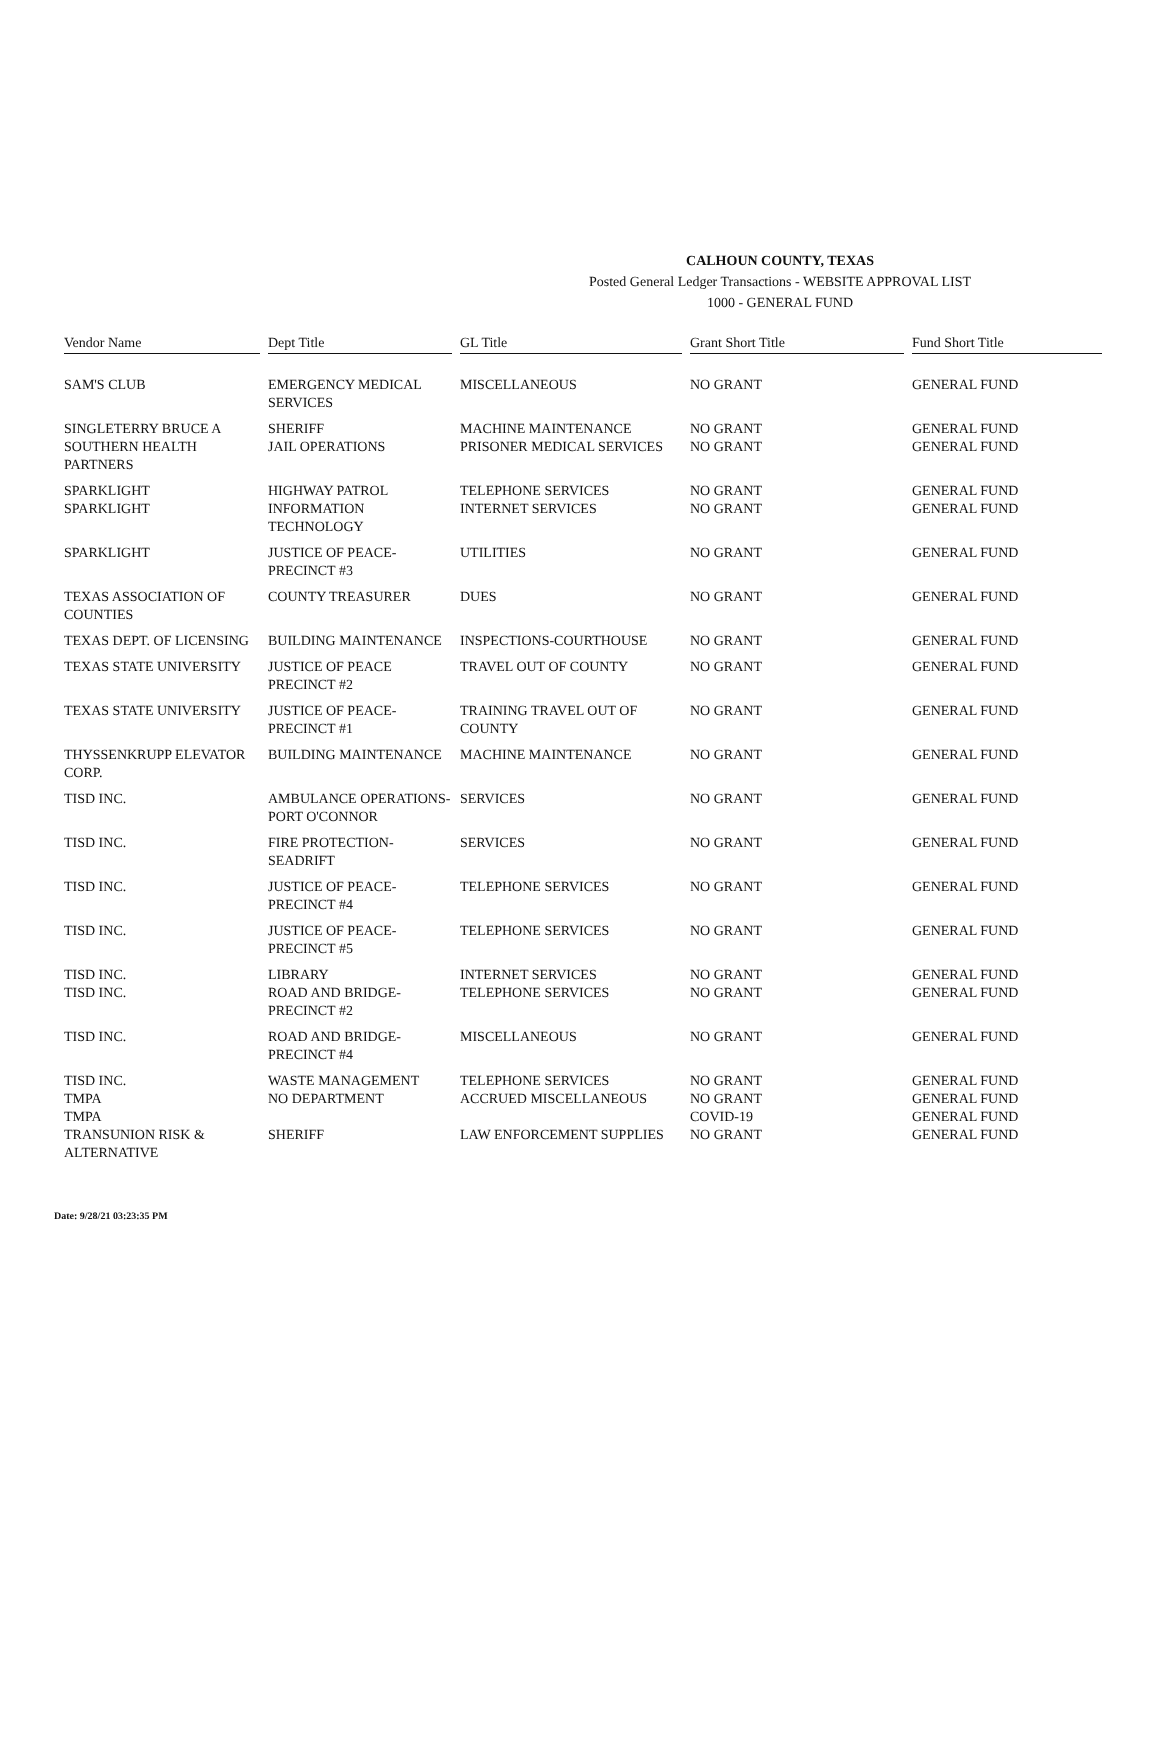CALHOUN COUNTY, TEXAS
Posted General Ledger Transactions - WEBSITE APPROVAL LIST
1000 - GENERAL FUND
| Vendor Name | Dept Title | GL Title | Grant Short Title | Fund Short Title |
| --- | --- | --- | --- | --- |
| SAM'S CLUB | EMERGENCY MEDICAL SERVICES | MISCELLANEOUS | NO GRANT | GENERAL FUND |
| SINGLETERRY BRUCE A | SHERIFF | MACHINE MAINTENANCE | NO GRANT | GENERAL FUND |
| SOUTHERN HEALTH PARTNERS | JAIL OPERATIONS | PRISONER MEDICAL SERVICES | NO GRANT | GENERAL FUND |
| SPARKLIGHT | HIGHWAY PATROL | TELEPHONE SERVICES | NO GRANT | GENERAL FUND |
| SPARKLIGHT | INFORMATION TECHNOLOGY | INTERNET SERVICES | NO GRANT | GENERAL FUND |
| SPARKLIGHT | JUSTICE OF PEACE-PRECINCT #3 | UTILITIES | NO GRANT | GENERAL FUND |
| TEXAS ASSOCIATION OF COUNTIES | COUNTY TREASURER | DUES | NO GRANT | GENERAL FUND |
| TEXAS DEPT. OF LICENSING | BUILDING MAINTENANCE | INSPECTIONS-COURTHOUSE | NO GRANT | GENERAL FUND |
| TEXAS STATE UNIVERSITY | JUSTICE OF PEACE PRECINCT #2 | TRAVEL OUT OF COUNTY | NO GRANT | GENERAL FUND |
| TEXAS STATE UNIVERSITY | JUSTICE OF PEACE-PRECINCT #1 | TRAINING TRAVEL OUT OF COUNTY | NO GRANT | GENERAL FUND |
| THYSSENKRUPP ELEVATOR CORP. | BUILDING MAINTENANCE | MACHINE MAINTENANCE | NO GRANT | GENERAL FUND |
| TISD INC. | AMBULANCE OPERATIONS-PORT O'CONNOR | SERVICES | NO GRANT | GENERAL FUND |
| TISD INC. | FIRE PROTECTION-SEADRIFT | SERVICES | NO GRANT | GENERAL FUND |
| TISD INC. | JUSTICE OF PEACE-PRECINCT #4 | TELEPHONE SERVICES | NO GRANT | GENERAL FUND |
| TISD INC. | JUSTICE OF PEACE-PRECINCT #5 | TELEPHONE SERVICES | NO GRANT | GENERAL FUND |
| TISD INC. | LIBRARY | INTERNET SERVICES | NO GRANT | GENERAL FUND |
| TISD INC. | ROAD AND BRIDGE-PRECINCT #2 | TELEPHONE SERVICES | NO GRANT | GENERAL FUND |
| TISD INC. | ROAD AND BRIDGE-PRECINCT #4 | MISCELLANEOUS | NO GRANT | GENERAL FUND |
| TISD INC. | WASTE MANAGEMENT | TELEPHONE SERVICES | NO GRANT | GENERAL FUND |
| TMPA | NO DEPARTMENT | ACCRUED MISCELLANEOUS | NO GRANT | GENERAL FUND |
| TMPA | | | COVID-19 | GENERAL FUND |
| TRANSUNION RISK & ALTERNATIVE | SHERIFF | LAW ENFORCEMENT SUPPLIES | NO GRANT | GENERAL FUND |
Date: 9/28/21 03:23:35 PM